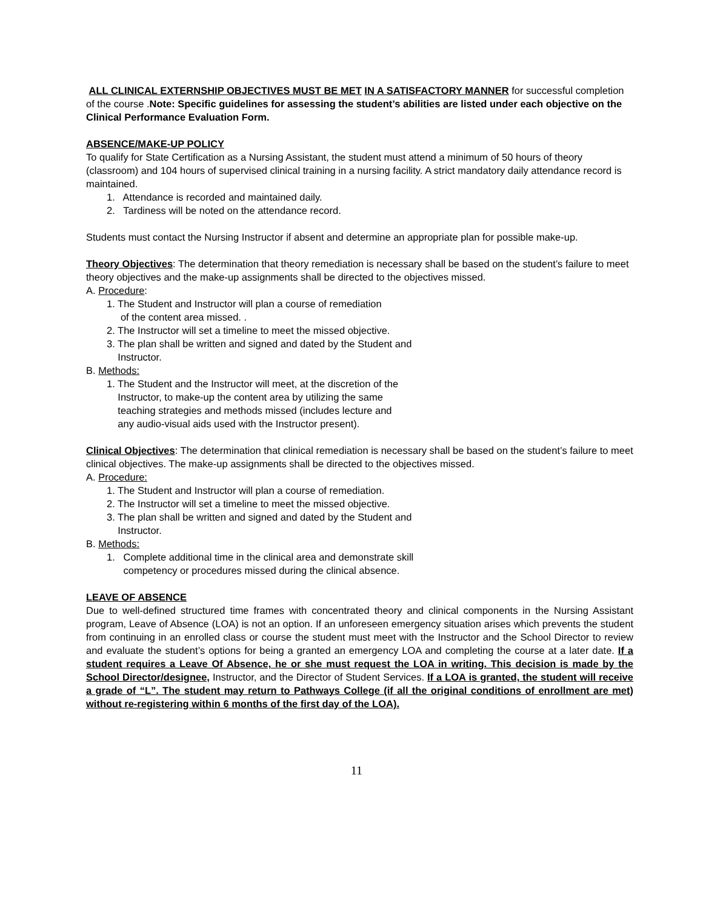ALL CLINICAL EXTERNSHIP OBJECTIVES MUST BE MET IN A SATISFACTORY MANNER for successful completion of the course .Note: Specific guidelines for assessing the student’s abilities are listed under each objective on the Clinical Performance Evaluation Form.
ABSENCE/MAKE-UP POLICY
To qualify for State Certification as a Nursing Assistant, the student must attend a minimum of 50 hours of theory (classroom) and 104 hours of supervised clinical training in a nursing facility. A strict mandatory daily attendance record is maintained.
1. Attendance is recorded and maintained daily.
2. Tardiness will be noted on the attendance record.
Students must contact the Nursing Instructor if absent and determine an appropriate plan for possible make-up.
Theory Objectives: The determination that theory remediation is necessary shall be based on the student’s failure to meet theory objectives and the make-up assignments shall be directed to the objectives missed.
A. Procedure:
1. The Student and Instructor will plan a course of remediation
of the content area missed. .
2. The Instructor will set a timeline to meet the missed objective.
3. The plan shall be written and signed and dated by the Student and
Instructor.
B. Methods:
1. The Student and the Instructor will meet, at the discretion of the
Instructor, to make-up the content area by utilizing the same
teaching strategies and methods missed (includes lecture and
any audio-visual aids used with the Instructor present).
Clinical Objectives: The determination that clinical remediation is necessary shall be based on the student’s failure to meet clinical objectives. The make-up assignments shall be directed to the objectives missed.
A. Procedure:
1. The Student and Instructor will plan a course of remediation.
2. The Instructor will set a timeline to meet the missed objective.
3. The plan shall be written and signed and dated by the Student and
Instructor.
B. Methods:
1. Complete additional time in the clinical area and demonstrate skill
competency or procedures missed during the clinical absence.
LEAVE OF ABSENCE
Due to well-defined structured time frames with concentrated theory and clinical components in the Nursing Assistant program, Leave of Absence (LOA) is not an option. If an unforeseen emergency situation arises which prevents the student from continuing in an enrolled class or course the student must meet with the Instructor and the School Director to review and evaluate the student’s options for being a granted an emergency LOA and completing the course at a later date. If a student requires a Leave Of Absence, he or she must request the LOA in writing. This decision is made by the School Director/designee, Instructor, and the Director of Student Services. If a LOA is granted, the student will receive a grade of “L”. The student may return to Pathways College (if all the original conditions of enrollment are met) without re-registering within 6 months of the first day of the LOA).
11